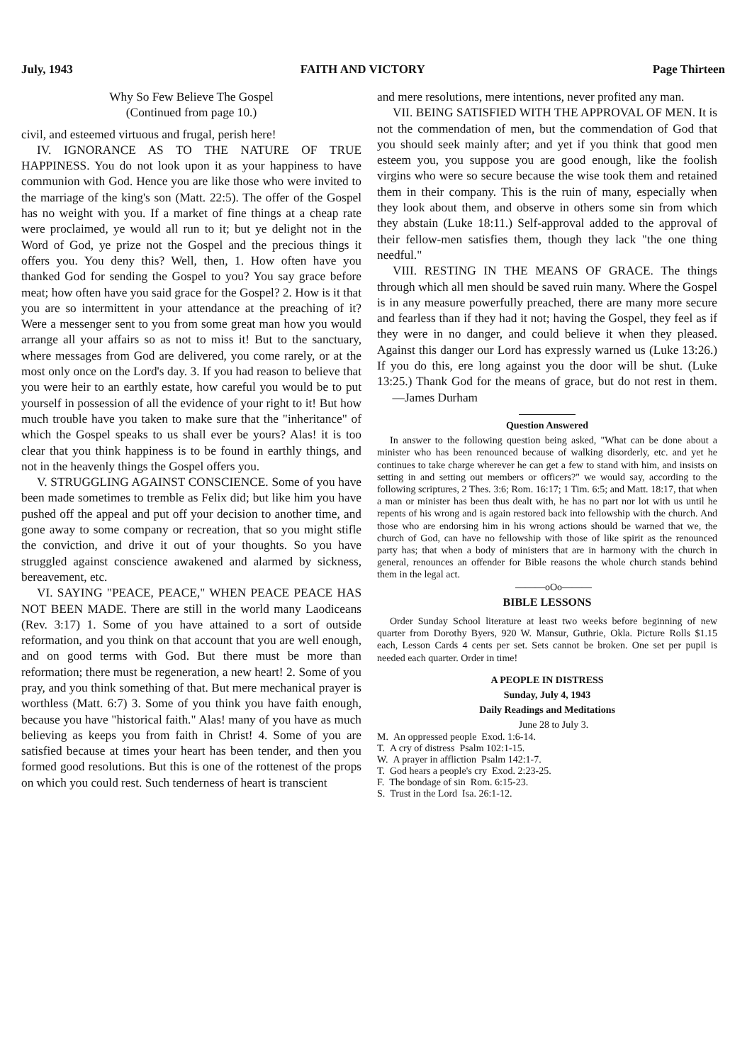July, 1943 FAITH AND VICTORY Page Thirteen
Why So Few Believe The Gospel
(Continued from page 10.)
civil, and esteemed virtuous and frugal, perish here!
IV. IGNORANCE AS TO THE NATURE OF TRUE HAPPINESS. You do not look upon it as your happiness to have communion with God. Hence you are like those who were invited to the marriage of the king's son (Matt. 22:5). The offer of the Gospel has no weight with you. If a market of fine things at a cheap rate were proclaimed, ye would all run to it; but ye delight not in the Word of God, ye prize not the Gospel and the precious things it offers you. You deny this? Well, then, 1. How often have you thanked God for sending the Gospel to you? You say grace before meat; how often have you said grace for the Gospel? 2. How is it that you are so intermittent in your attendance at the preaching of it? Were a messenger sent to you from some great man how you would arrange all your affairs so as not to miss it! But to the sanctuary, where messages from God are delivered, you come rarely, or at the most only once on the Lord's day. 3. If you had reason to believe that you were heir to an earthly estate, how careful you would be to put yourself in possession of all the evidence of your right to it! But how much trouble have you taken to make sure that the "inheritance" of which the Gospel speaks to us shall ever be yours? Alas! it is too clear that you think happiness is to be found in earthly things, and not in the heavenly things the Gospel offers you.
V. STRUGGLING AGAINST CONSCIENCE. Some of you have been made sometimes to tremble as Felix did; but like him you have pushed off the appeal and put off your decision to another time, and gone away to some company or recreation, that so you might stifle the conviction, and drive it out of your thoughts. So you have struggled against conscience awakened and alarmed by sickness, bereavement, etc.
VI. SAYING "PEACE, PEACE," WHEN PEACE PEACE HAS NOT BEEN MADE. There are still in the world many Laodiceans (Rev. 3:17) 1. Some of you have attained to a sort of outside reformation, and you think on that account that you are well enough, and on good terms with God. But there must be more than reformation; there must be regeneration, a new heart! 2. Some of you pray, and you think something of that. But mere mechanical prayer is worthless (Matt. 6:7) 3. Some of you think you have faith enough, because you have "historical faith." Alas! many of you have as much believing as keeps you from faith in Christ! 4. Some of you are satisfied because at times your heart has been tender, and then you formed good resolutions. But this is one of the rottenest of the props on which you could rest. Such tenderness of heart is transcient
and mere resolutions, mere intentions, never profited any man.
VII. BEING SATISFIED WITH THE APPROVAL OF MEN. It is not the commendation of men, but the commendation of God that you should seek mainly after; and yet if you think that good men esteem you, you suppose you are good enough, like the foolish virgins who were so secure because the wise took them and retained them in their company. This is the ruin of many, especially when they look about them, and observe in others some sin from which they abstain (Luke 18:11.) Self-approval added to the approval of their fellow-men satisfies them, though they lack "the one thing needful."
VIII. RESTING IN THE MEANS OF GRACE. The things through which all men should be saved ruin many. Where the Gospel is in any measure powerfully preached, there are many more secure and fearless than if they had it not; having the Gospel, they feel as if they were in no danger, and could believe it when they pleased. Against this danger our Lord has expressly warned us (Luke 13:26.) If you do this, ere long against you the door will be shut. (Luke 13:25.) Thank God for the means of grace, but do not rest in them. —James Durham
Question Answered
In answer to the following question being asked, "What can be done about a minister who has been renounced because of walking disorderly, etc. and yet he continues to take charge wherever he can get a few to stand with him, and insists on setting in and setting out members or officers?" we would say, according to the following scriptures, 2 Thes. 3:6; Rom. 16:17; 1 Tim. 6:5; and Matt. 18:17, that when a man or minister has been thus dealt with, he has no part nor lot with us until he repents of his wrong and is again restored back into fellowship with the church. And those who are endorsing him in his wrong actions should be warned that we, the church of God, can have no fellowship with those of like spirit as the renounced party has; that when a body of ministers that are in harmony with the church in general, renounces an offender for Bible reasons the whole church stands behind them in the legal act.
———oOo———
BIBLE LESSONS
Order Sunday School literature at least two weeks before beginning of new quarter from Dorothy Byers, 920 W. Mansur, Guthrie, Okla. Picture Rolls $1.15 each, Lesson Cards 4 cents per set. Sets cannot be broken. One set per pupil is needed each quarter. Order in time!
A PEOPLE IN DISTRESS
Sunday, July 4, 1943
Daily Readings and Meditations
June 28 to July 3.
M. An oppressed people Exod. 1:6-14.
T. A cry of distress Psalm 102:1-15.
W. A prayer in affliction Psalm 142:1-7.
T. God hears a people's cry Exod. 2:23-25.
F. The bondage of sin Rom. 6:15-23.
S. Trust in the Lord Isa. 26:1-12.